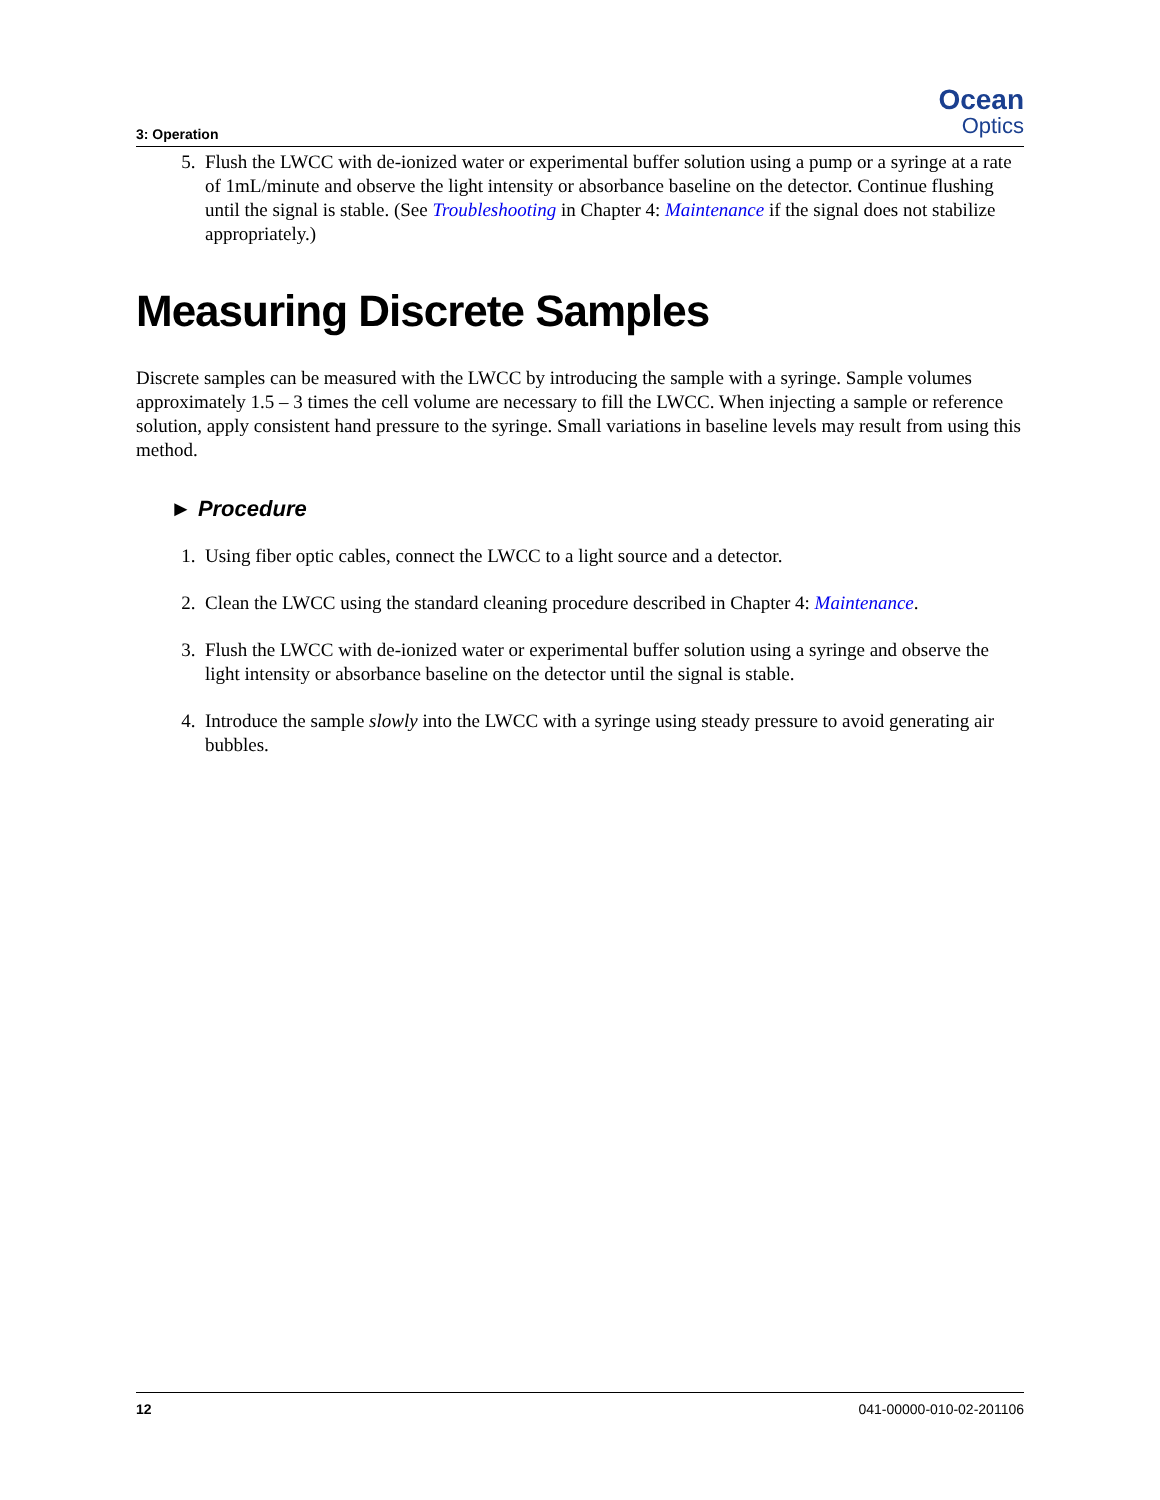3: Operation
Ocean
Optics
5. Flush the LWCC with de-ionized water or experimental buffer solution using a pump or a syringe at a rate of 1mL/minute and observe the light intensity or absorbance baseline on the detector. Continue flushing until the signal is stable. (See Troubleshooting in Chapter 4: Maintenance if the signal does not stabilize appropriately.)
Measuring Discrete Samples
Discrete samples can be measured with the LWCC by introducing the sample with a syringe. Sample volumes approximately 1.5 – 3 times the cell volume are necessary to fill the LWCC. When injecting a sample or reference solution, apply consistent hand pressure to the syringe. Small variations in baseline levels may result from using this method.
► Procedure
1. Using fiber optic cables, connect the LWCC to a light source and a detector.
2. Clean the LWCC using the standard cleaning procedure described in Chapter 4: Maintenance.
3. Flush the LWCC with de-ionized water or experimental buffer solution using a syringe and observe the light intensity or absorbance baseline on the detector until the signal is stable.
4. Introduce the sample slowly into the LWCC with a syringe using steady pressure to avoid generating air bubbles.
12 041-00000-010-02-201106